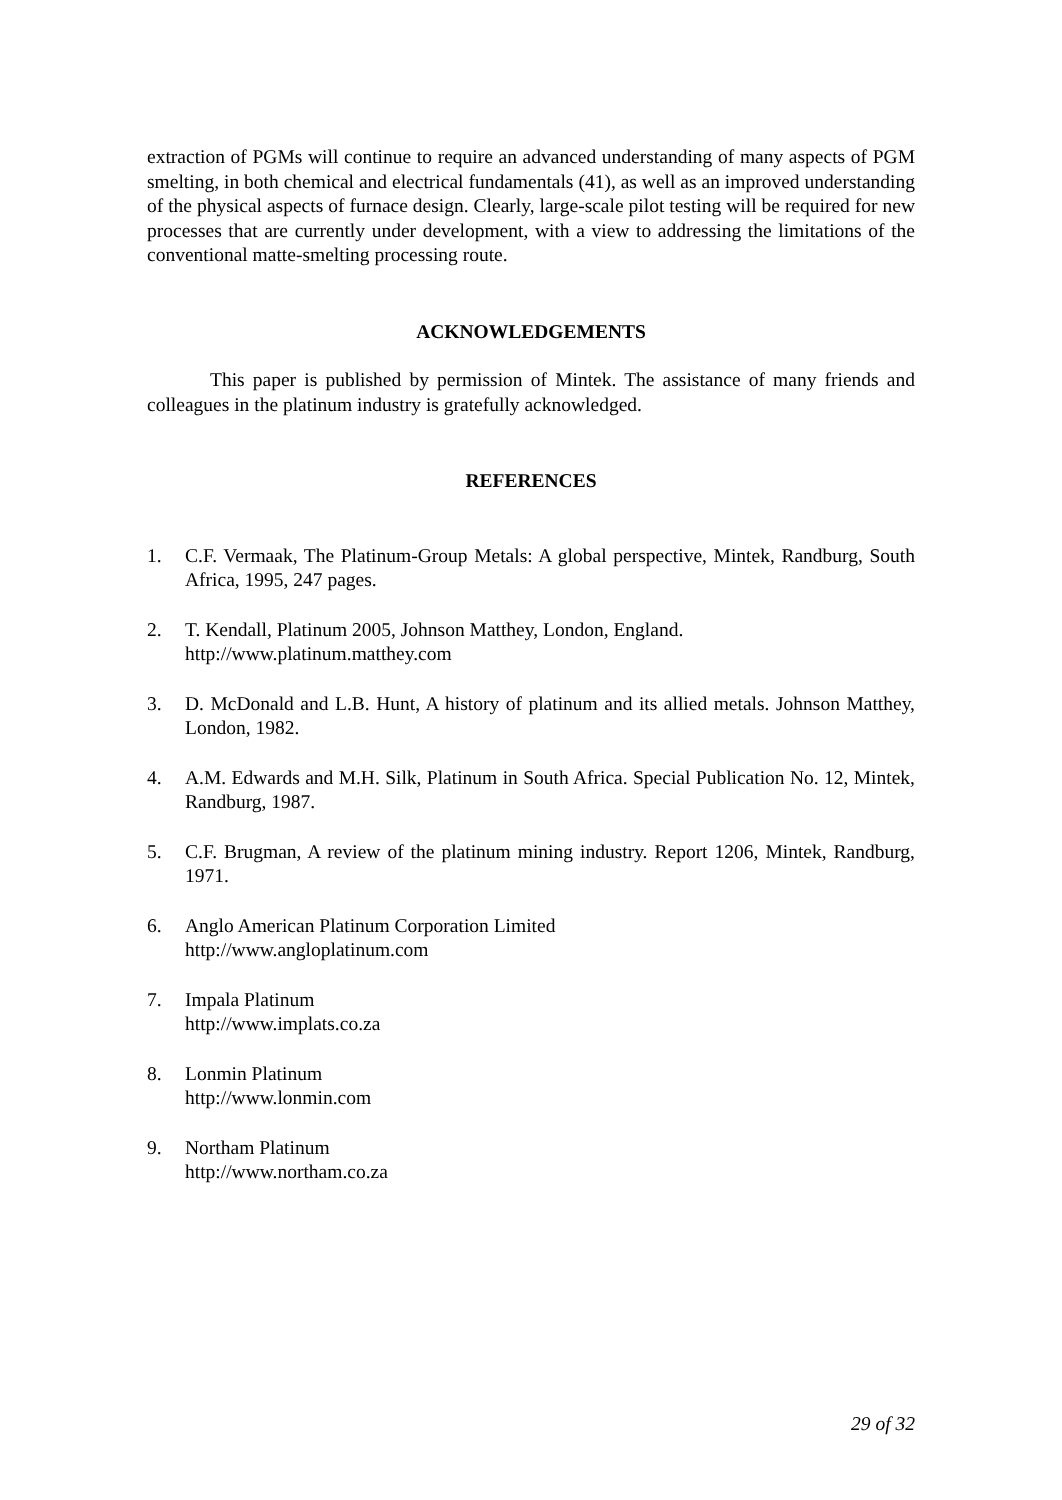extraction of PGMs will continue to require an advanced understanding of many aspects of PGM smelting, in both chemical and electrical fundamentals (41), as well as an improved understanding of the physical aspects of furnace design. Clearly, large-scale pilot testing will be required for new processes that are currently under development, with a view to addressing the limitations of the conventional matte-smelting processing route.
ACKNOWLEDGEMENTS
This paper is published by permission of Mintek. The assistance of many friends and colleagues in the platinum industry is gratefully acknowledged.
REFERENCES
1. C.F. Vermaak, The Platinum-Group Metals: A global perspective, Mintek, Randburg, South Africa, 1995, 247 pages.
2. T. Kendall, Platinum 2005, Johnson Matthey, London, England.
http://www.platinum.matthey.com
3. D. McDonald and L.B. Hunt, A history of platinum and its allied metals. Johnson Matthey, London, 1982.
4. A.M. Edwards and M.H. Silk, Platinum in South Africa. Special Publication No. 12, Mintek, Randburg, 1987.
5. C.F. Brugman, A review of the platinum mining industry. Report 1206, Mintek, Randburg, 1971.
6. Anglo American Platinum Corporation Limited
http://www.angloplatinum.com
7. Impala Platinum
http://www.implats.co.za
8. Lonmin Platinum
http://www.lonmin.com
9. Northam Platinum
http://www.northam.co.za
29 of 32